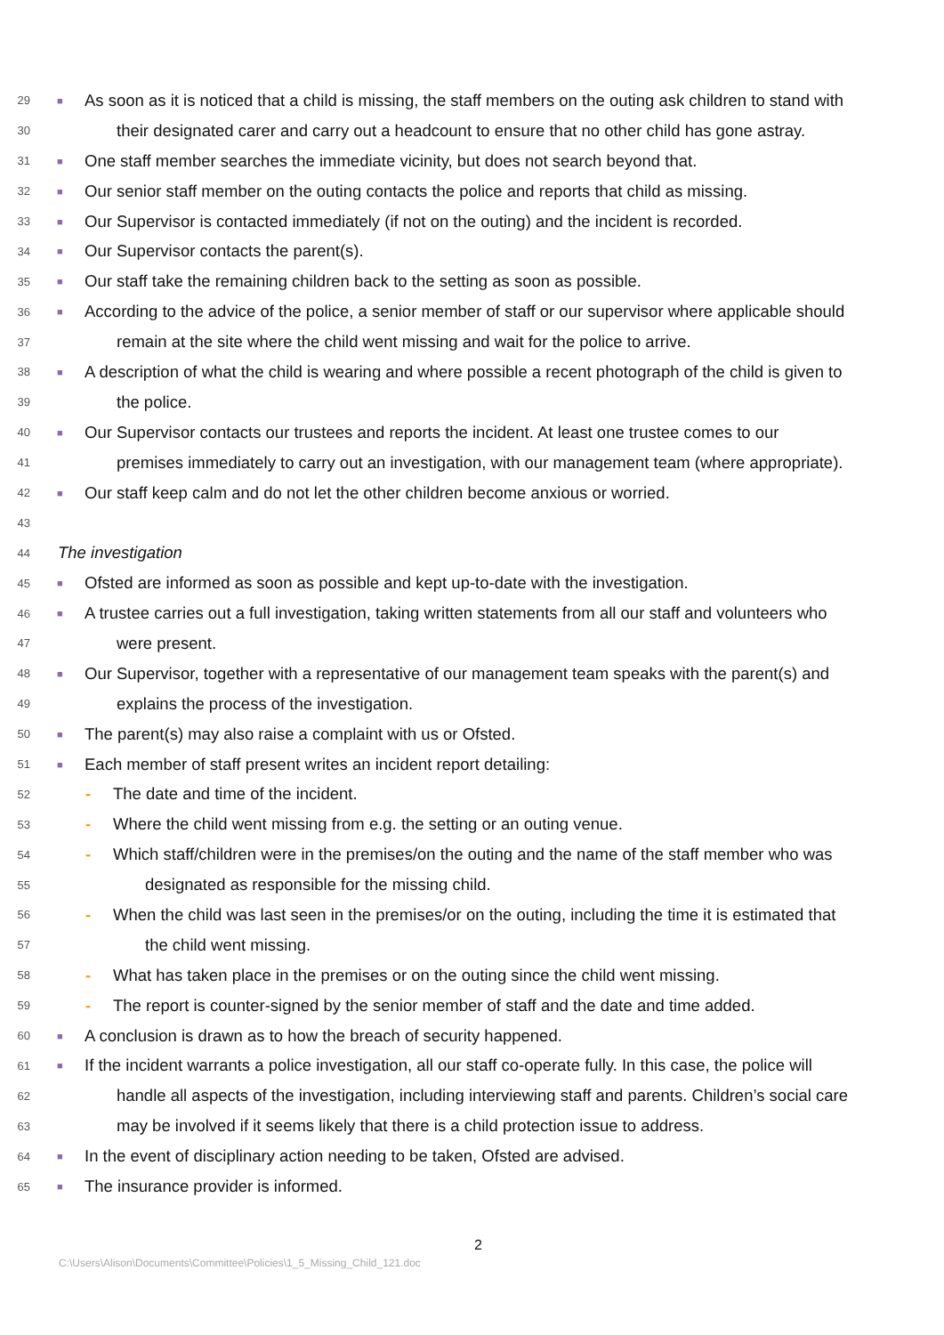29 ■ As soon as it is noticed that a child is missing, the staff members on the outing ask children to stand with
30 their designated carer and carry out a headcount to ensure that no other child has gone astray.
31 ■ One staff member searches the immediate vicinity, but does not search beyond that.
32 ■ Our senior staff member on the outing contacts the police and reports that child as missing.
33 ■ Our Supervisor is contacted immediately (if not on the outing) and the incident is recorded.
34 ■ Our Supervisor contacts the parent(s).
35 ■ Our staff take the remaining children back to the setting as soon as possible.
36 ■ According to the advice of the police, a senior member of staff or our supervisor where applicable should
37 remain at the site where the child went missing and wait for the police to arrive.
38 ■ A description of what the child is wearing and where possible a recent photograph of the child is given to
39 the police.
40 ■ Our Supervisor contacts our trustees and reports the incident. At least one trustee comes to our
41 premises immediately to carry out an investigation, with our management team (where appropriate).
42 ■ Our staff keep calm and do not let the other children become anxious or worried.
43
44 The investigation
45 ■ Ofsted are informed as soon as possible and kept up-to-date with the investigation.
46 ■ A trustee carries out a full investigation, taking written statements from all our staff and volunteers who
47 were present.
48 ■ Our Supervisor, together with a representative of our management team speaks with the parent(s) and
49 explains the process of the investigation.
50 ■ The parent(s) may also raise a complaint with us or Ofsted.
51 ■ Each member of staff present writes an incident report detailing:
52 - The date and time of the incident.
53 - Where the child went missing from e.g. the setting or an outing venue.
54 - Which staff/children were in the premises/on the outing and the name of the staff member who was
55 designated as responsible for the missing child.
56 - When the child was last seen in the premises/or on the outing, including the time it is estimated that
57 the child went missing.
58 - What has taken place in the premises or on the outing since the child went missing.
59 - The report is counter-signed by the senior member of staff and the date and time added.
60 ■ A conclusion is drawn as to how the breach of security happened.
61 ■ If the incident warrants a police investigation, all our staff co-operate fully. In this case, the police will
62 handle all aspects of the investigation, including interviewing staff and parents. Children’s social care
63 may be involved if it seems likely that there is a child protection issue to address.
64 ■ In the event of disciplinary action needing to be taken, Ofsted are advised.
65 ■ The insurance provider is informed.
2
C:\Users\Alison\Documents\Committee\Policies\1_5_Missing_Child_121.doc